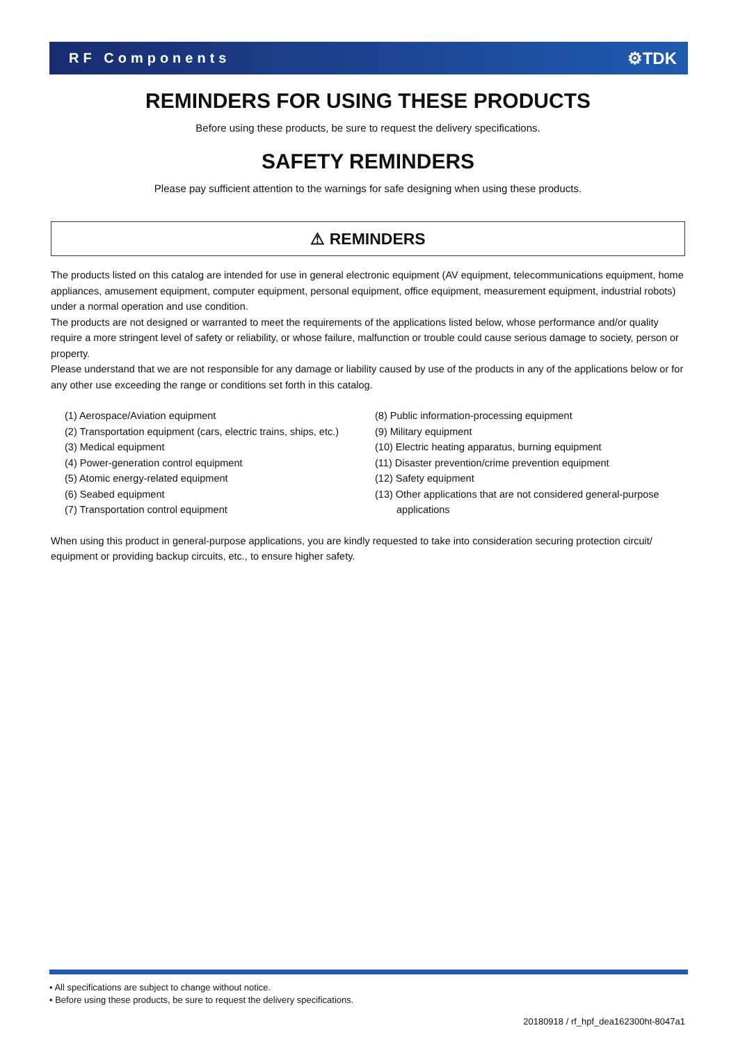RF Components ⚙TDK
REMINDERS FOR USING THESE PRODUCTS
Before using these products, be sure to request the delivery specifications.
SAFETY REMINDERS
Please pay sufficient attention to the warnings for safe designing when using these products.
⚠ REMINDERS
The products listed on this catalog are intended for use in general electronic equipment (AV equipment, telecommunications equipment, home appliances, amusement equipment, computer equipment, personal equipment, office equipment, measurement equipment, industrial robots) under a normal operation and use condition.
The products are not designed or warranted to meet the requirements of the applications listed below, whose performance and/or quality require a more stringent level of safety or reliability, or whose failure, malfunction or trouble could cause serious damage to society, person or property.
Please understand that we are not responsible for any damage or liability caused by use of the products in any of the applications below or for any other use exceeding the range or conditions set forth in this catalog.
(1) Aerospace/Aviation equipment
(2) Transportation equipment (cars, electric trains, ships, etc.)
(3) Medical equipment
(4) Power-generation control equipment
(5) Atomic energy-related equipment
(6) Seabed equipment
(7) Transportation control equipment
(8) Public information-processing equipment
(9) Military equipment
(10) Electric heating apparatus, burning equipment
(11) Disaster prevention/crime prevention equipment
(12) Safety equipment
(13) Other applications that are not considered general-purpose
applications
When using this product in general-purpose applications, you are kindly requested to take into consideration securing protection circuit/ equipment or providing backup circuits, etc., to ensure higher safety.
• All specifications are subject to change without notice.
• Before using these products, be sure to request the delivery specifications.
20180918 / rf_hpf_dea162300ht-8047a1